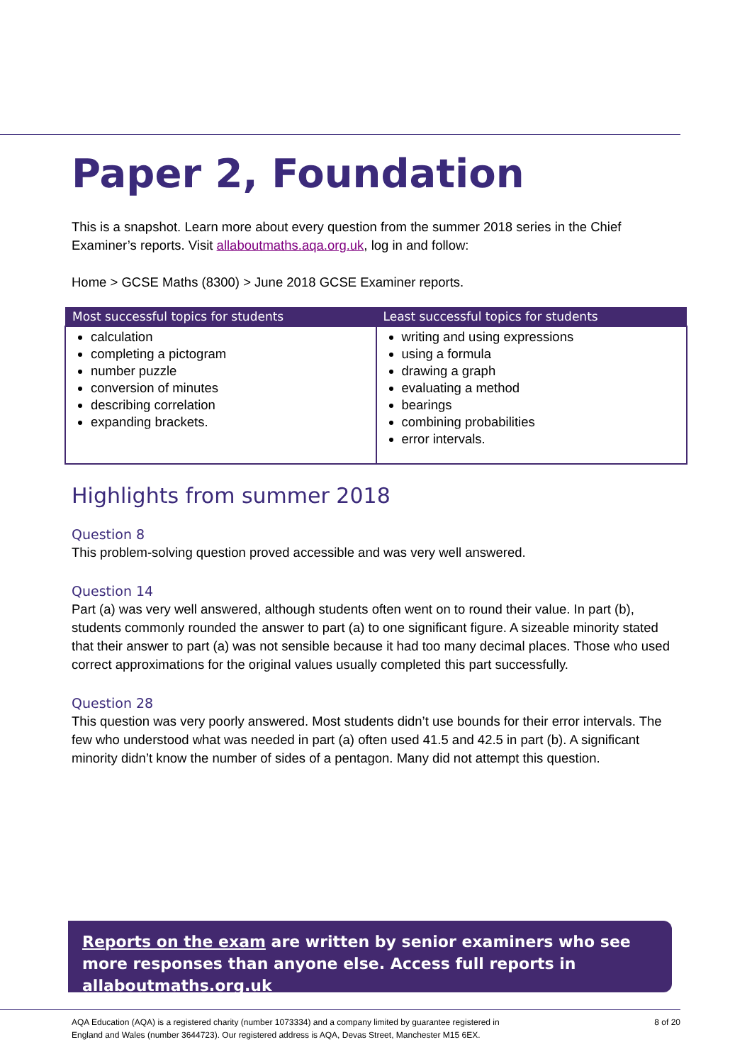Paper 2, Foundation
This is a snapshot. Learn more about every question from the summer 2018 series in the Chief Examiner’s reports. Visit allaboutmaths.aqa.org.uk, log in and follow:
Home > GCSE Maths (8300) > June 2018 GCSE Examiner reports.
| Most successful topics for students | Least successful topics for students |
| --- | --- |
| calculation completing a pictogram number puzzle conversion of minutes describing correlation expanding brackets. | writing and using expressions using a formula drawing a graph evaluating a method bearings combining probabilities error intervals. |
Highlights from summer 2018
Question 8
This problem-solving question proved accessible and was very well answered.
Question 14
Part (a) was very well answered, although students often went on to round their value. In part (b), students commonly rounded the answer to part (a) to one significant figure. A sizeable minority stated that their answer to part (a) was not sensible because it had too many decimal places. Those who used correct approximations for the original values usually completed this part successfully.
Question 28
This question was very poorly answered. Most students didn’t use bounds for their error intervals. The few who understood what was needed in part (a) often used 41.5 and 42.5 in part (b). A significant minority didn’t know the number of sides of a pentagon. Many did not attempt this question.
Reports on the exam are written by senior examiners who see more responses than anyone else. Access full reports in allaboutmaths.org.uk
AQA Education (AQA) is a registered charity (number 1073334) and a company limited by guarantee registered in
England and Wales (number 3644723). Our registered address is AQA, Devas Street, Manchester M15 6EX. 8 of 20